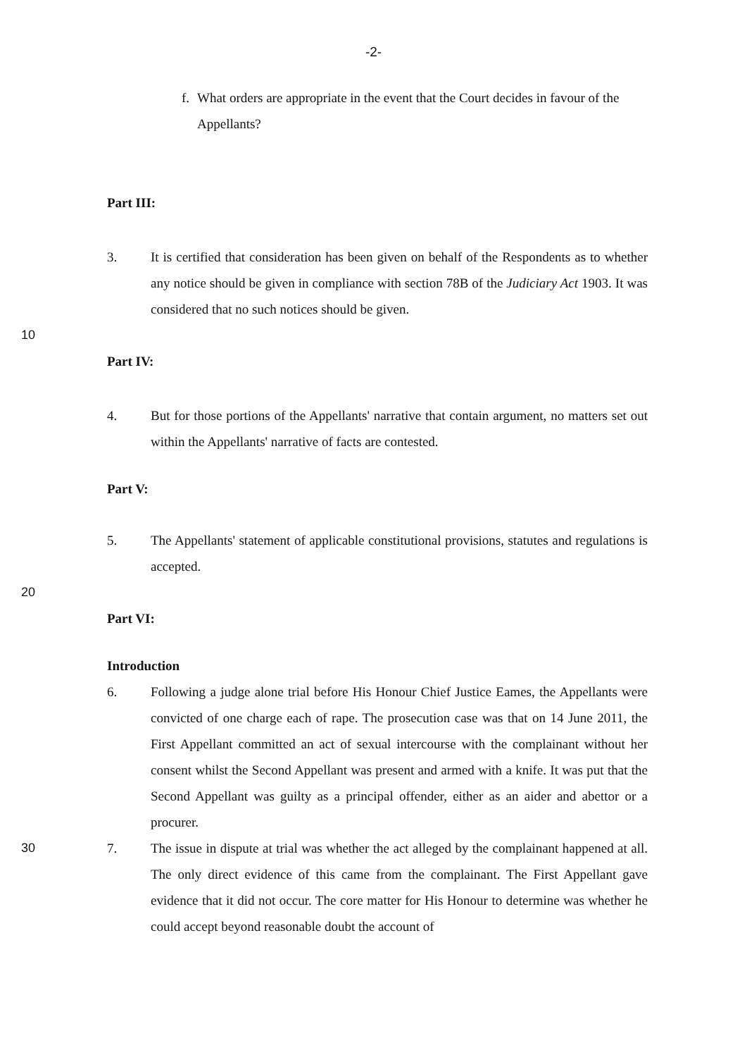-2-
f.
What orders are appropriate in the event that the Court decides in favour of the Appellants?
Part III:
3. It is certified that consideration has been given on behalf of the Respondents as to whether any notice should be given in compliance with section 78B of the Judiciary Act 1903. It was considered that no such notices should be given.
10
Part IV:
4. But for those portions of the Appellants' narrative that contain argument, no matters set out within the Appellants' narrative of facts are contested.
Part V:
5. The Appellants' statement of applicable constitutional provisions, statutes and regulations is accepted.
20
Part VI:
Introduction
6. Following a judge alone trial before His Honour Chief Justice Eames, the Appellants were convicted of one charge each of rape. The prosecution case was that on 14 June 2011, the First Appellant committed an act of sexual intercourse with the complainant without her consent whilst the Second Appellant was present and armed with a knife. It was put that the Second Appellant was guilty as a principal offender, either as an aider and abettor or a procurer.
30 7. The issue in dispute at trial was whether the act alleged by the complainant happened at all. The only direct evidence of this came from the complainant. The First Appellant gave evidence that it did not occur. The core matter for His Honour to determine was whether he could accept beyond reasonable doubt the account of